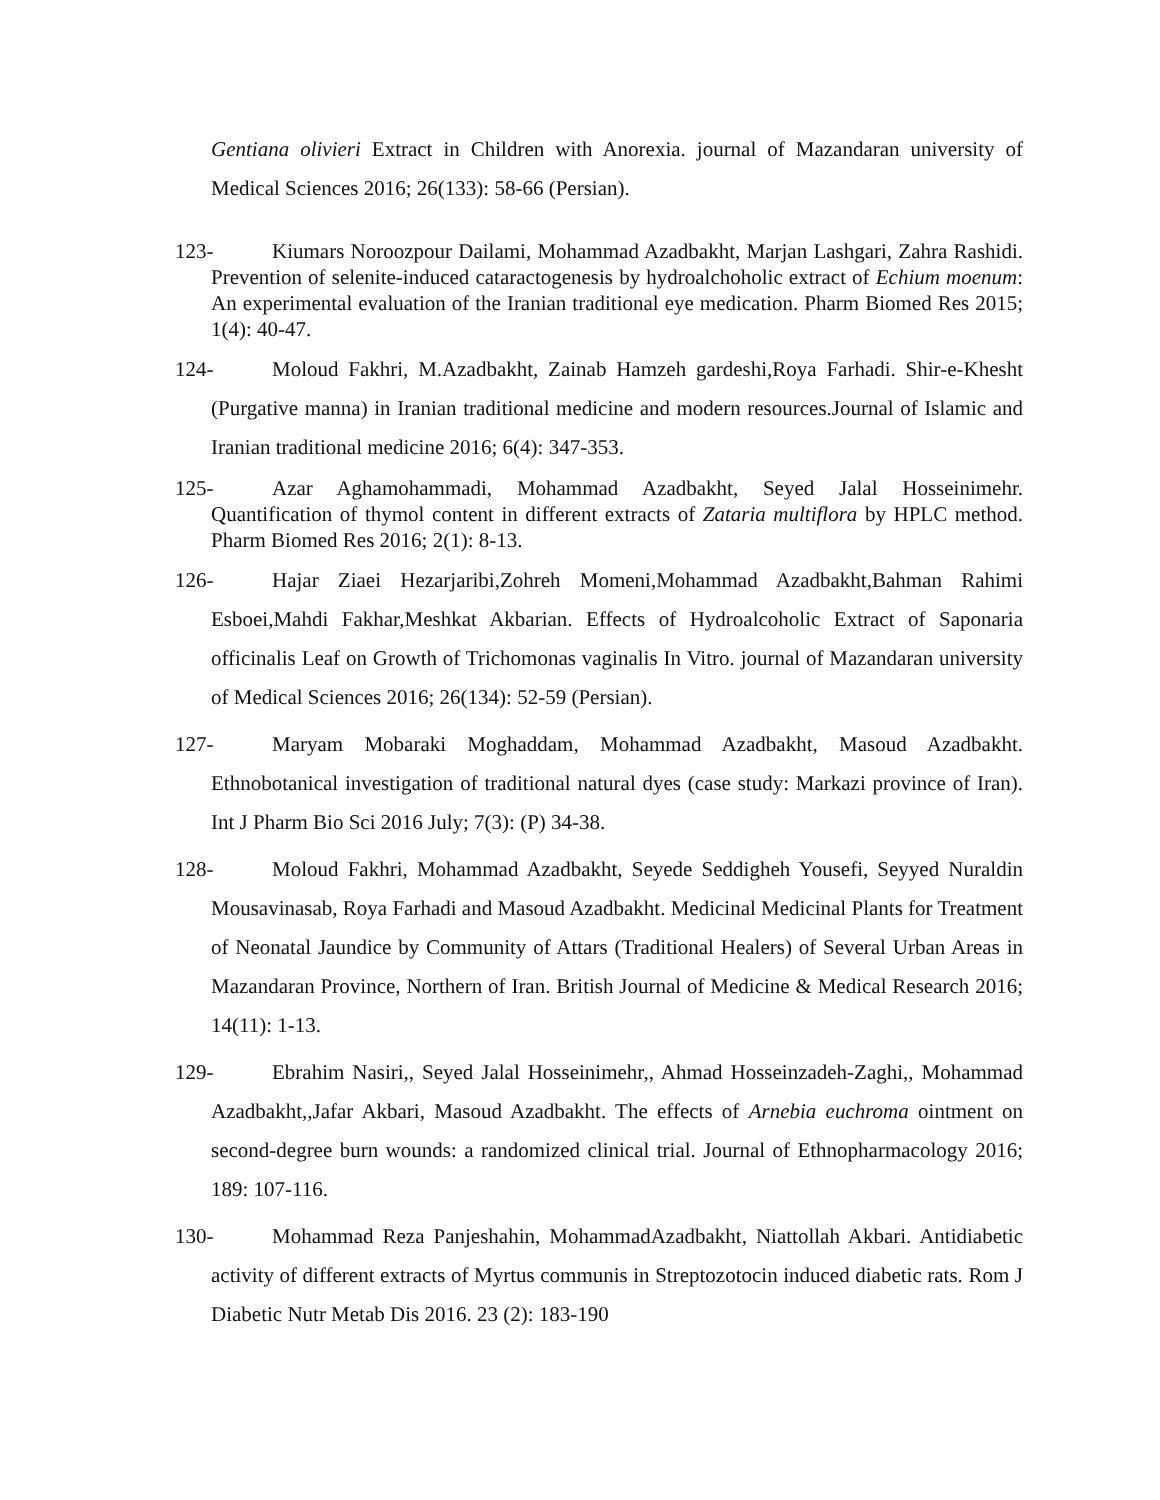Gentiana olivieri Extract in Children with Anorexia. journal of Mazandaran university of Medical Sciences 2016; 26(133): 58-66 (Persian).
123- Kiumars Noroozpour Dailami, Mohammad Azadbakht, Marjan Lashgari, Zahra Rashidi. Prevention of selenite-induced cataractogenesis by hydroalchoholic extract of Echium moenum: An experimental evaluation of the Iranian traditional eye medication. Pharm Biomed Res 2015; 1(4): 40-47.
124- Moloud Fakhri, M.Azadbakht, Zainab Hamzeh gardeshi,Roya Farhadi. Shir-e-Khesht (Purgative manna) in Iranian traditional medicine and modern resources.Journal of Islamic and Iranian traditional medicine 2016; 6(4): 347-353.
125- Azar Aghamohammadi, Mohammad Azadbakht, Seyed Jalal Hosseinimehr. Quantification of thymol content in different extracts of Zataria multiflora by HPLC method. Pharm Biomed Res 2016; 2(1): 8-13.
126- Hajar Ziaei Hezarjaribi,Zohreh Momeni,Mohammad Azadbakht,Bahman Rahimi Esboei,Mahdi Fakhar,Meshkat Akbarian. Effects of Hydroalcoholic Extract of Saponaria officinalis Leaf on Growth of Trichomonas vaginalis In Vitro. journal of Mazandaran university of Medical Sciences 2016; 26(134): 52-59 (Persian).
127- Maryam Mobaraki Moghaddam, Mohammad Azadbakht, Masoud Azadbakht. Ethnobotanical investigation of traditional natural dyes (case study: Markazi province of Iran). Int J Pharm Bio Sci 2016 July; 7(3): (P) 34-38.
128- Moloud Fakhri, Mohammad Azadbakht, Seyede Seddigheh Yousefi, Seyyed Nuraldin Mousavinasab, Roya Farhadi and Masoud Azadbakht. Medicinal Medicinal Plants for Treatment of Neonatal Jaundice by Community of Attars (Traditional Healers) of Several Urban Areas in Mazandaran Province, Northern of Iran. British Journal of Medicine & Medical Research 2016; 14(11): 1-13.
129- Ebrahim Nasiri,, Seyed Jalal Hosseinimehr,, Ahmad Hosseinzadeh-Zaghi,, Mohammad Azadbakht,,Jafar Akbari, Masoud Azadbakht. The effects of Arnebia euchroma ointment on second-degree burn wounds: a randomized clinical trial. Journal of Ethnopharmacology 2016; 189: 107-116.
130- Mohammad Reza Panjeshahin, MohammadAzadbakht, Niattollah Akbari. Antidiabetic activity of different extracts of Myrtus communis in Streptozotocin induced diabetic rats. Rom J Diabetic Nutr Metab Dis 2016. 23 (2): 183-190